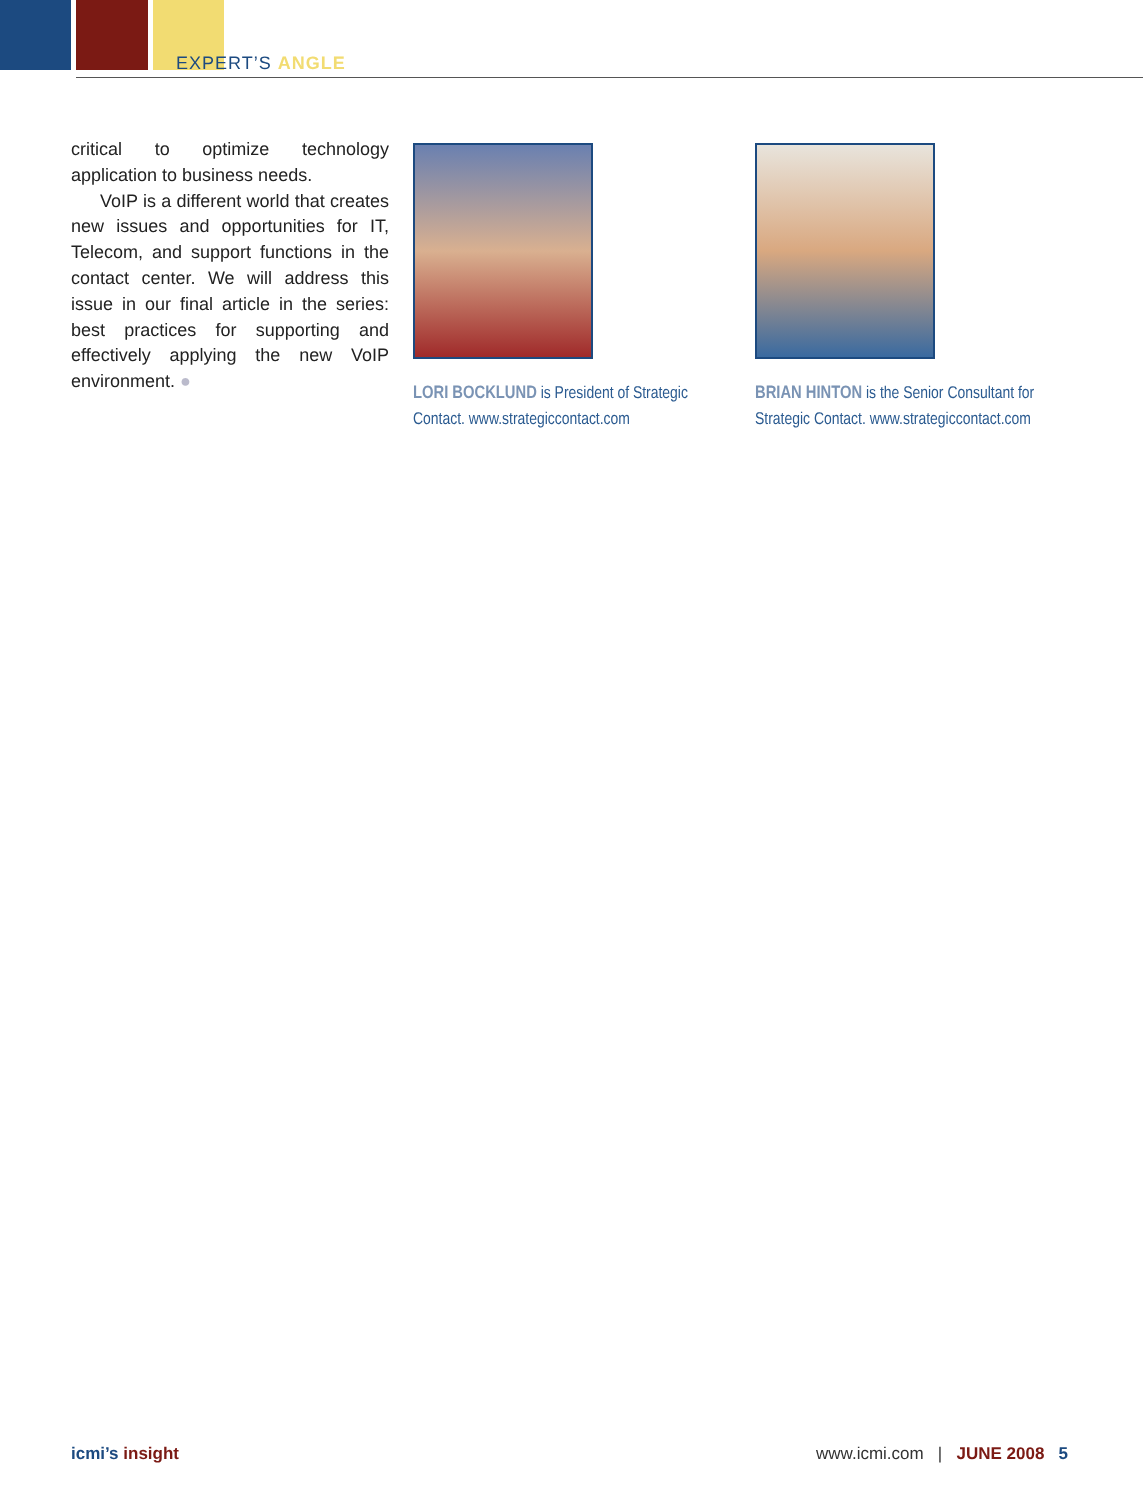EXPERT’S ANGLE
critical to optimize technology application to business needs.
VoIP is a different world that creates new issues and opportunities for IT, Telecom, and support functions in the contact center. We will address this issue in our final article in the series: best practices for supporting and effectively applying the new VoIP environment. ●
LORI BOCKLUND is President of Strategic Contact. www.strategiccontact.com
BRIAN HINTON is the Senior Consultant for Strategic Contact. www.strategiccontact.com
icmi’s insight www.icmi.com | JUNE 2008 5